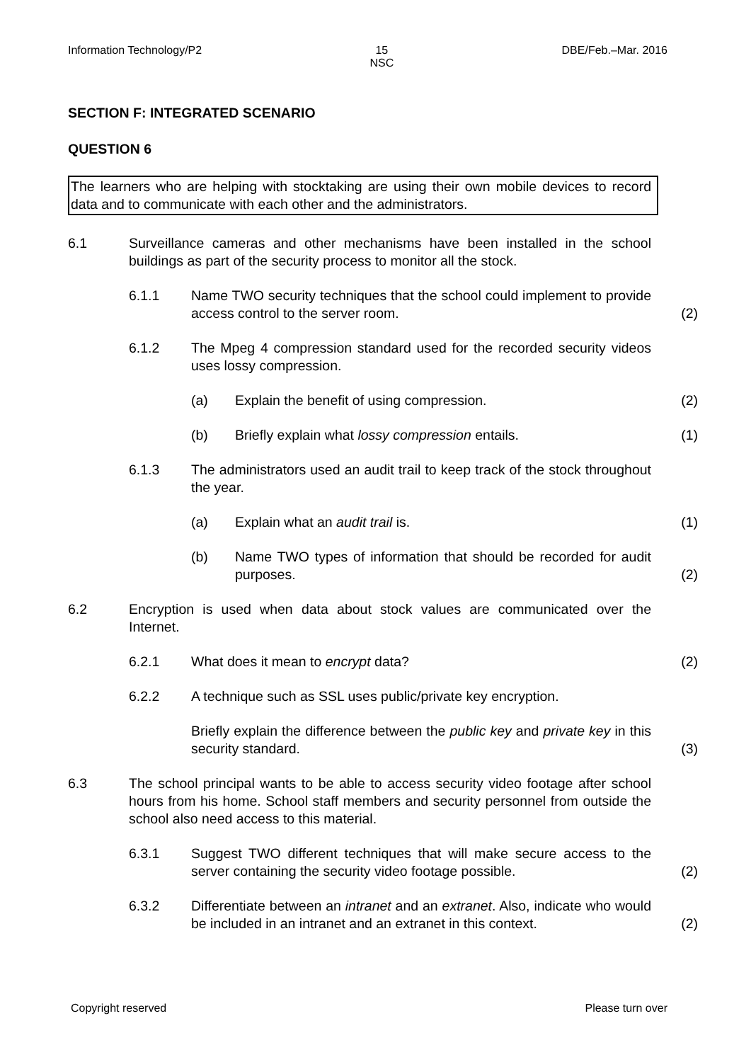Information Technology/P2 15
NSC DBE/Feb.–Mar. 2016
SECTION F: INTEGRATED SCENARIO
QUESTION 6
The learners who are helping with stocktaking are using their own mobile devices to record data and to communicate with each other and the administrators.
6.1 Surveillance cameras and other mechanisms have been installed in the school buildings as part of the security process to monitor all the stock.
6.1.1 Name TWO security techniques that the school could implement to provide access control to the server room. (2)
6.1.2 The Mpeg 4 compression standard used for the recorded security videos uses lossy compression.
(a) Explain the benefit of using compression. (2)
(b) Briefly explain what lossy compression entails. (1)
6.1.3 The administrators used an audit trail to keep track of the stock throughout the year.
(a) Explain what an audit trail is. (1)
(b) Name TWO types of information that should be recorded for audit purposes. (2)
6.2 Encryption is used when data about stock values are communicated over the Internet.
6.2.1 What does it mean to encrypt data? (2)
6.2.2 A technique such as SSL uses public/private key encryption.
Briefly explain the difference between the public key and private key in this security standard. (3)
6.3 The school principal wants to be able to access security video footage after school hours from his home. School staff members and security personnel from outside the school also need access to this material.
6.3.1 Suggest TWO different techniques that will make secure access to the server containing the security video footage possible. (2)
6.3.2 Differentiate between an intranet and an extranet. Also, indicate who would be included in an intranet and an extranet in this context. (2)
Copyright reserved Please turn over